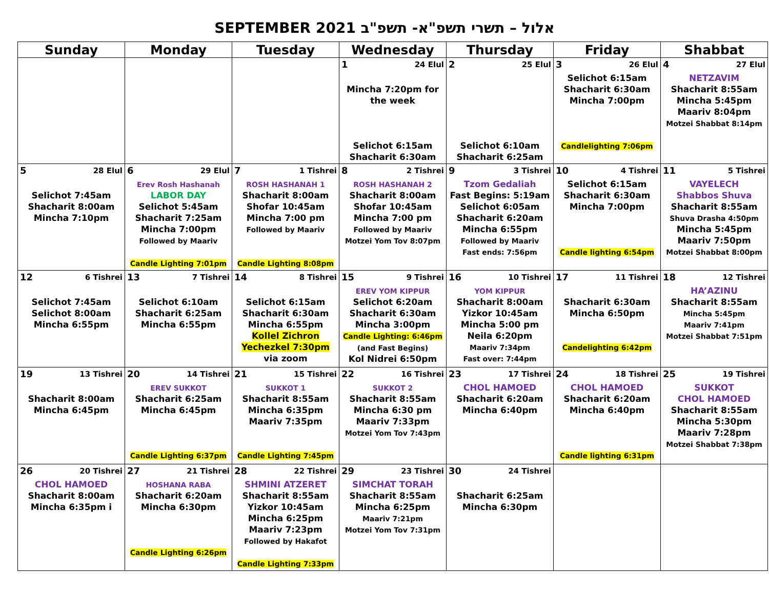SEPTEMBER 2021 אלול – תשרי תשפ"א- תשפ"ב
| Sunday | Monday | Tuesday | Wednesday | Thursday | Friday | Shabbat |
| --- | --- | --- | --- | --- | --- | --- |
| | | | 1 24 Elul Mincha 7:20pm for the week Selichot 6:15am Shacharit 6:30am | 2 25 Elul Selichot 6:10am Shacharit 6:25am | 3 26 Elul Selichot 6:15am Shacharit 6:30am Mincha 7:00pm Candlelighting 7:06pm | 4 27 Elul NETZAVIM Shacharit 8:55am Mincha 5:45pm Maariv 8:04pm Motzei Shabbat 8:14pm |
| 5 28 Elul Selichot 7:45am Shacharit 8:00am Mincha 7:10pm | 6 29 Elul Erev Rosh Hashanah LABOR DAY Selichot 5:45am Shacharit 7:25am Mincha 7:00pm Followed by Maariv Candle Lighting 7:01pm | 7 1 Tishrei ROSH HASHANAH 1 Shacharit 8:00am Shofar 10:45am Mincha 7:00 pm Followed by Maariv Candle Lighting 8:08pm | 8 2 Tishrei ROSH HASHANAH 2 Shacharit 8:00am Shofar 10:45am Mincha 7:00 pm Followed by Maariv Motzei Yom Tov 8:07pm | 9 3 Tishrei Tzom Gedaliah Fast Begins: 5:19am Selichot 6:05am Shacharit 6:20am Mincha 6:55pm Followed by Maariv Fast ends: 7:56pm | 10 4 Tishrei Selichot 6:15am Shacharit 6:30am Mincha 7:00pm Candle lighting 6:54pm | 11 5 Tishrei VAYELECH Shabbos Shuva Shacharit 8:55am Shuva Drasha 4:50pm Mincha 5:45pm Maariv 7:50pm Motzei Shabbat 8:00pm |
| 12 6 Tishrei Selichot 7:45am Selichot 8:00am Mincha 6:55pm | 13 7 Tishrei Selichot 6:10am Shacharit 6:25am Mincha 6:55pm | 14 8 Tishrei Selichot 6:15am Shacharit 6:30am Mincha 6:55pm Kollel Zichron Yechezkel 7:30pm via zoom | 15 9 Tishrei EREV YOM KIPPUR Selichot 6:20am Shacharit 6:30am Mincha 3:00pm Candle Lighting: 6:46pm (and Fast Begins) Kol Nidrei 6:50pm | 16 10 Tishrei YOM KIPPUR Shacharit 8:00am Yizkor 10:45am Mincha 5:00 pm Neila 6:20pm Maariv 7:34pm Fast over: 7:44pm | 17 11 Tishrei Shacharit 6:30am Mincha 6:50pm Candelighting 6:42pm | 18 12 Tishrei HA’AZINU Shacharit 8:55am Mincha 5:45pm Maariv 7:41pm Motzei Shabbat 7:51pm |
| 19 13 Tishrei Shacharit 8:00am Mincha 6:45pm | 20 14 Tishrei EREV SUKKOT Shacharit 6:25am Mincha 6:45pm Candle Lighting 6:37pm | 21 15 Tishrei SUKKOT 1 Shacharit 8:55am Mincha 6:35pm Maariv 7:35pm Candle Lighting 7:45pm | 22 16 Tishrei SUKKOT 2 Shacharit 8:55am Mincha 6:30 pm Maariv 7:33pm Motzei Yom Tov 7:43pm | 23 17 Tishrei CHOL HAMOED Shacharit 6:20am Mincha 6:40pm | 24 18 Tishrei CHOL HAMOED Shacharit 6:20am Mincha 6:40pm Candle lighting 6:31pm | 25 19 Tishrei SUKKOT CHOL HAMOED Shacharit 8:55am Mincha 5:30pm Maariv 7:28pm Motzei Shabbat 7:38pm |
| 26 20 Tishrei CHOL HAMOED Shacharit 8:00am Mincha 6:35pm i | 27 21 Tishrei HOSHANA RABA Shacharit 6:20am Mincha 6:30pm Candle Lighting 6:26pm | 28 22 Tishrei SHMINI ATZERET Shacharit 8:55am Yizkor 10:45am Mincha 6:25pm Maariv 7:23pm Followed by Hakafot Candle Lighting 7:33pm | 29 23 Tishrei SIMCHAT TORAH Shacharit 8:55am Mincha 6:25pm Maariv 7:21pm Motzei Yom Tov 7:31pm | 30 24 Tishrei Shacharit 6:25am Mincha 6:30pm | | |